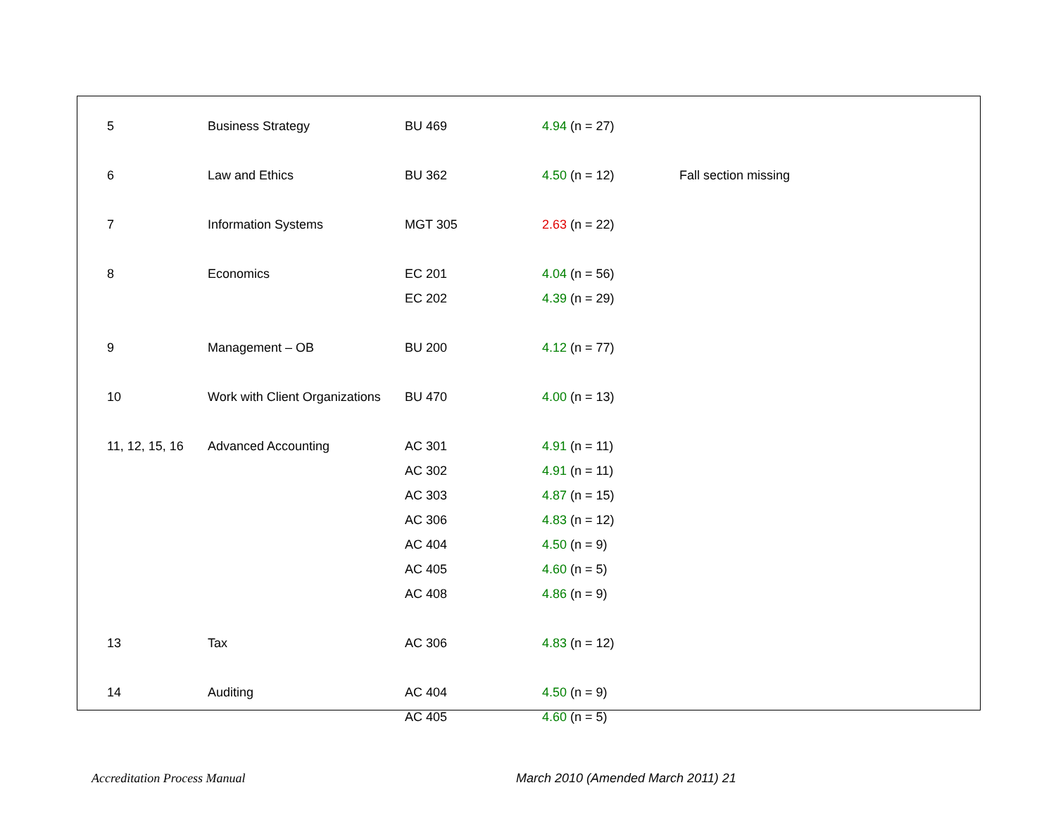| 5 | Business Strategy | BU 469 | 4.94 (n = 27) | |
| 6 | Law and Ethics | BU 362 | 4.50 (n = 12) | Fall section missing |
| 7 | Information Systems | MGT 305 | 2.63 (n = 22) | |
| 8 | Economics | EC 201 | 4.04 (n = 56) | |
| | | EC 202 | 4.39 (n = 29) | |
| 9 | Management – OB | BU 200 | 4.12 (n = 77) | |
| 10 | Work with Client Organizations | BU 470 | 4.00 (n = 13) | |
| 11, 12, 15, 16 | Advanced Accounting | AC 301 | 4.91 (n = 11) | |
| | | AC 302 | 4.91 (n = 11) | |
| | | AC 303 | 4.87 (n = 15) | |
| | | AC 306 | 4.83 (n = 12) | |
| | | AC 404 | 4.50 (n = 9) | |
| | | AC 405 | 4.60 (n = 5) | |
| | | AC 408 | 4.86 (n = 9) | |
| 13 | Tax | AC 306 | 4.83 (n = 12) | |
| 14 | Auditing | AC 404 | 4.50 (n = 9) | |
| | | AC 405 | 4.60 (n = 5) | |
Accreditation Process Manual
March 2010 (Amended March 2011) 21